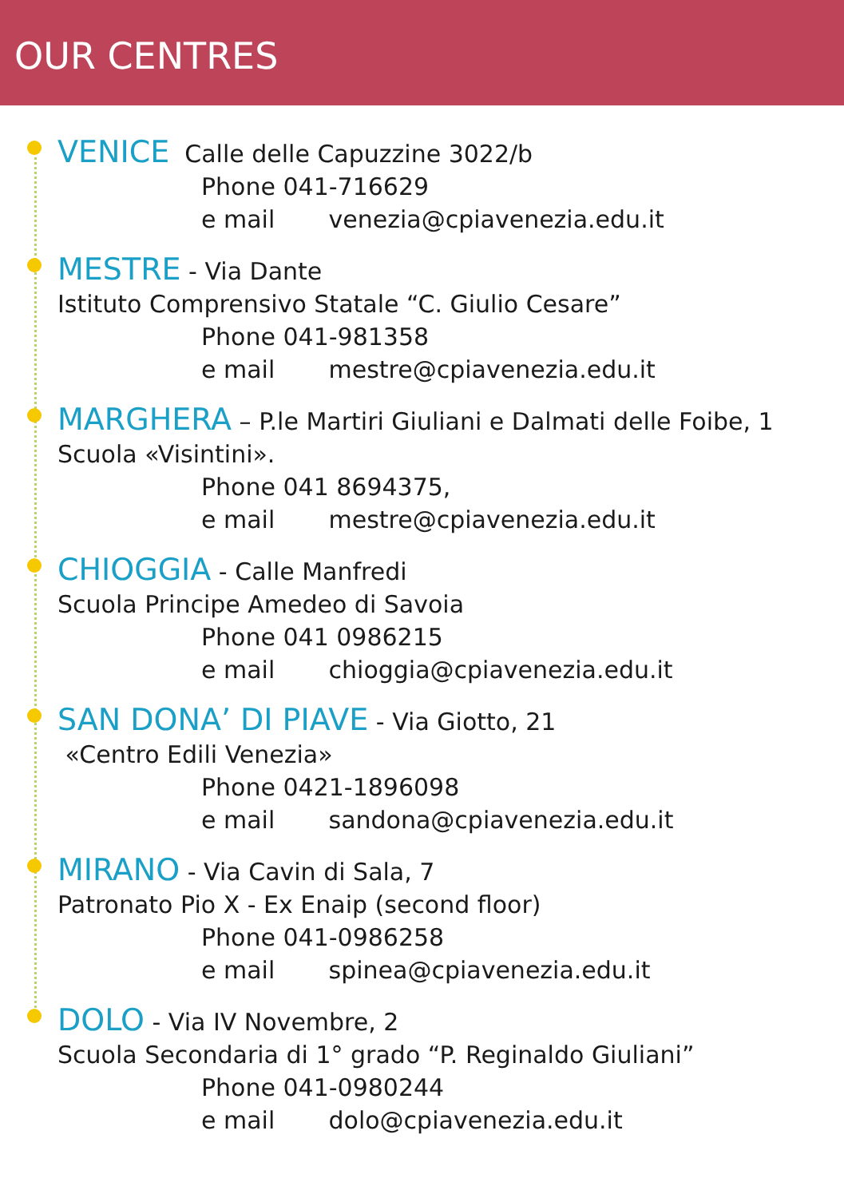OUR CENTRES
VENICE Calle delle Capuzzine 3022/b
Phone 041-716629
e mail venezia@cpiavenezia.edu.it
MESTRE - Via Dante
Istituto Comprensivo Statale “C. Giulio Cesare”
Phone 041-981358
e mail mestre@cpiavenezia.edu.it
MARGHERA – P.le Martiri Giuliani e Dalmati delle Foibe, 1
Scuola «Visintini».
Phone 041 8694375,
e mail mestre@cpiavenezia.edu.it
CHIOGGIA - Calle Manfredi
Scuola Principe Amedeo di Savoia
Phone 041 0986215
e mail chioggia@cpiavenezia.edu.it
SAN DONA’ DI PIAVE - Via Giotto, 21
«Centro Edili Venezia»
Phone 0421-1896098
e mail sandona@cpiavenezia.edu.it
MIRANO - Via Cavin di Sala, 7
Patronato Pio X - Ex Enaip (second floor)
Phone 041-0986258
e mail spinea@cpiavenezia.edu.it
DOLO - Via IV Novembre, 2
Scuola Secondaria di 1° grado “P. Reginaldo Giuliani”
Phone 041-0980244
e mail dolo@cpiavenezia.edu.it